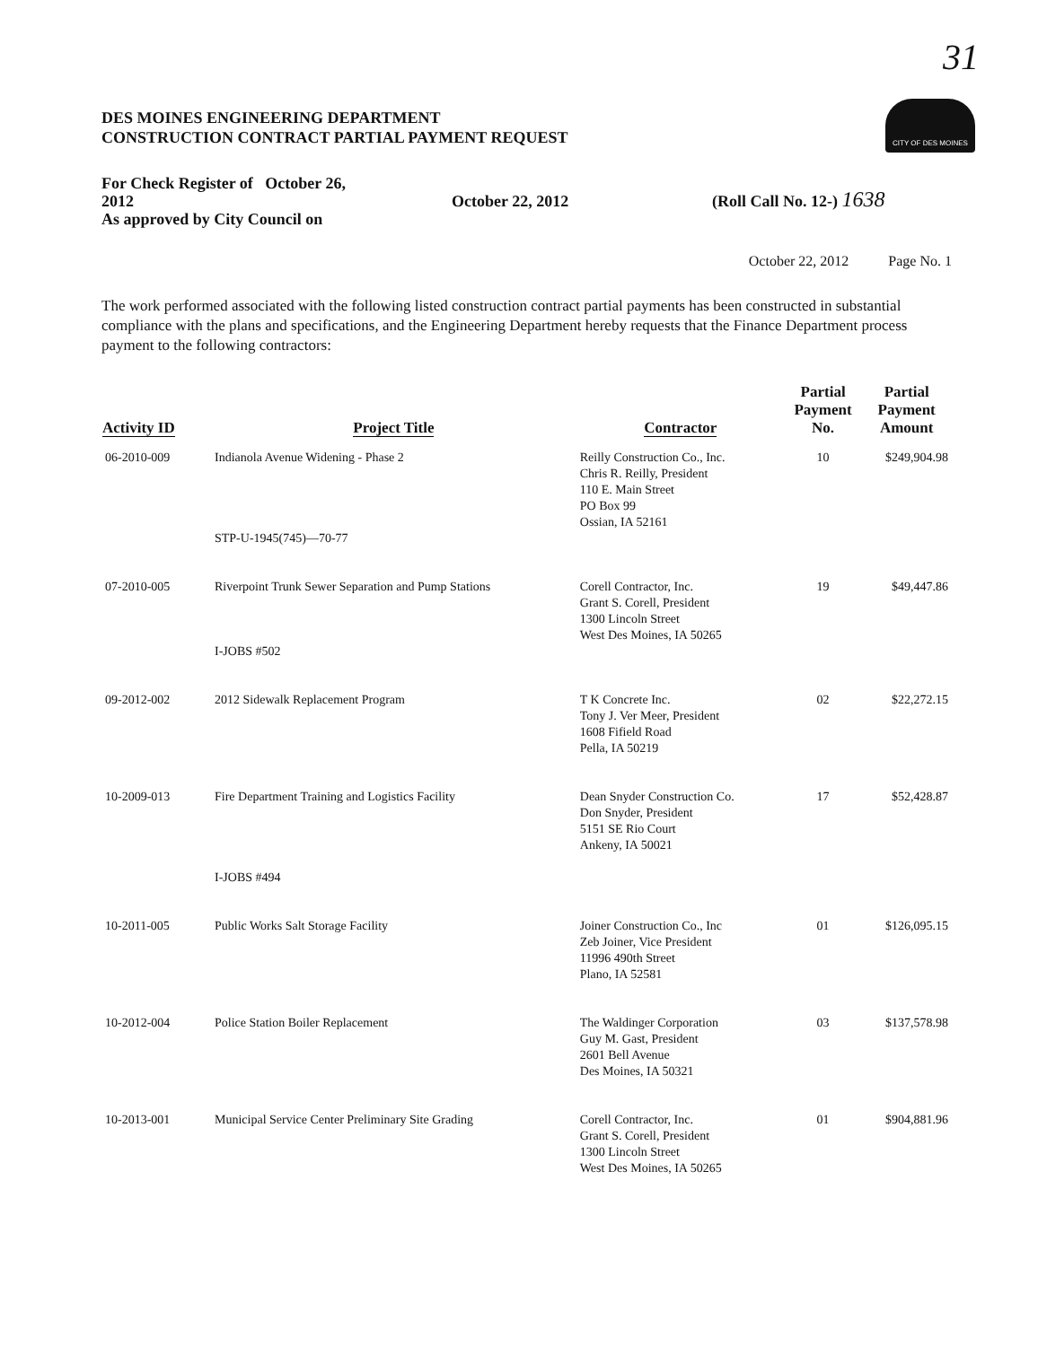31
CITY OF DES MOINES
DES MOINES ENGINEERING DEPARTMENT
CONSTRUCTION CONTRACT PARTIAL PAYMENT REQUEST
For Check Register of October 26, 2012
As approved by City Council on
October 22, 2012 (Roll Call No. 12-) 1638
October 22, 2012 Page No. 1
The work performed associated with the following listed construction contract partial payments has been constructed in substantial compliance with the plans and specifications, and the Engineering Department hereby requests that the Finance Department process payment to the following contractors:
| Activity ID | Project Title | Contractor | Partial Payment No. | Partial Payment Amount |
| --- | --- | --- | --- | --- |
| 06-2010-009 | Indianola Avenue Widening - Phase 2 STP-U-1945(745)—70-77 | Reilly Construction Co., Inc. Chris R. Reilly, President 110 E. Main Street PO Box 99 Ossian, IA 52161 | 10 | $249,904.98 |
| 07-2010-005 | Riverpoint Trunk Sewer Separation and Pump Stations I-JOBS #502 | Corell Contractor, Inc. Grant S. Corell, President 1300 Lincoln Street West Des Moines, IA 50265 | 19 | $49,447.86 |
| 09-2012-002 | 2012 Sidewalk Replacement Program | T K Concrete Inc. Tony J. Ver Meer, President 1608 Fifield Road Pella, IA 50219 | 02 | $22,272.15 |
| 10-2009-013 | Fire Department Training and Logistics Facility I-JOBS #494 | Dean Snyder Construction Co. Don Snyder, President 5151 SE Rio Court Ankeny, IA 50021 | 17 | $52,428.87 |
| 10-2011-005 | Public Works Salt Storage Facility | Joiner Construction Co., Inc Zeb Joiner, Vice President 11996 490th Street Plano, IA 52581 | 01 | $126,095.15 |
| 10-2012-004 | Police Station Boiler Replacement | The Waldinger Corporation Guy M. Gast, President 2601 Bell Avenue Des Moines, IA 50321 | 03 | $137,578.98 |
| 10-2013-001 | Municipal Service Center Preliminary Site Grading | Corell Contractor, Inc. Grant S. Corell, President 1300 Lincoln Street West Des Moines, IA 50265 | 01 | $904,881.96 |